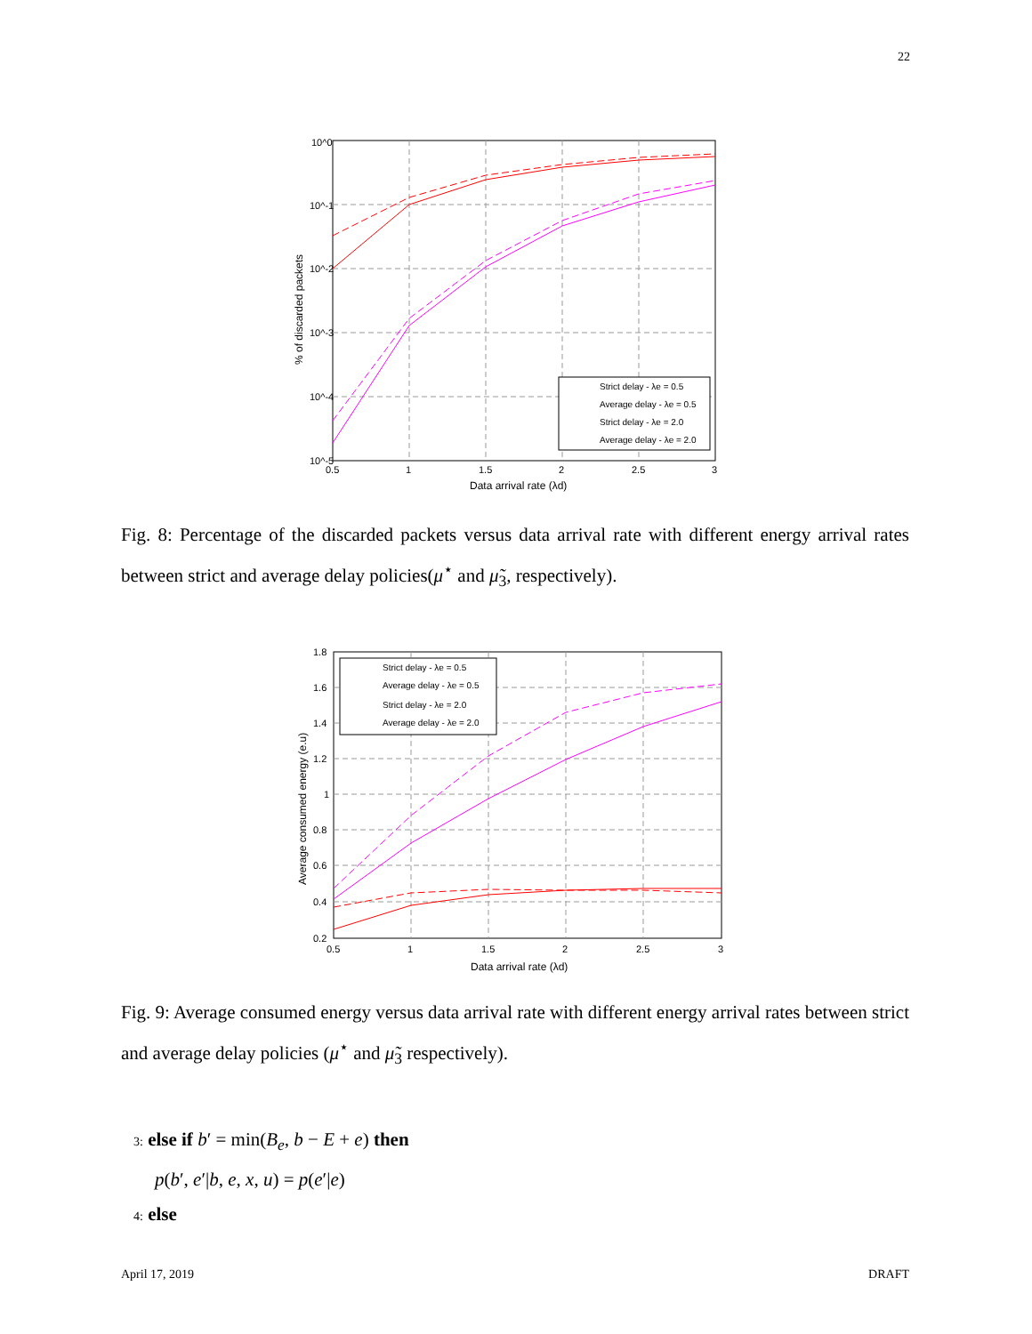22
10^0
10^-1
10^-2
10^-3
10^-4
10^-5
0.5
1
1.5
2
2.5
3
Data arrival rate (λd)
% of discarded packets
Strict delay - λe = 0.5
Average delay - λe = 0.5
Strict delay - λe = 2.0
Average delay - λe = 2.0
Fig. 8: Percentage of the discarded packets versus data arrival rate with different energy arrival rates between strict and average delay policies(μ<sup>⋆</sup> and μ̃<sub>3</sub>, respectively).
1.8
1.6
1.4
1.2
1
0.8
0.6
0.4
0.2
0.5
1
1.5
2
2.5
3
Data arrival rate (λd)
Average consumed energy (e.u)
Strict delay - λe = 0.5
Average delay - λe = 0.5
Strict delay - λe = 2.0
Average delay - λe = 2.0
Fig. 9: Average consumed energy versus data arrival rate with different energy arrival rates between strict and average delay policies (μ<sup>⋆</sup> and μ̃<sub>3</sub> respectively).
3: else if b′ = min(B<sub>e</sub>, b − E + e) then
p(b′, e′|b, e, x, u) = p(e′|e)
4: else
April 17, 2019 DRAFT